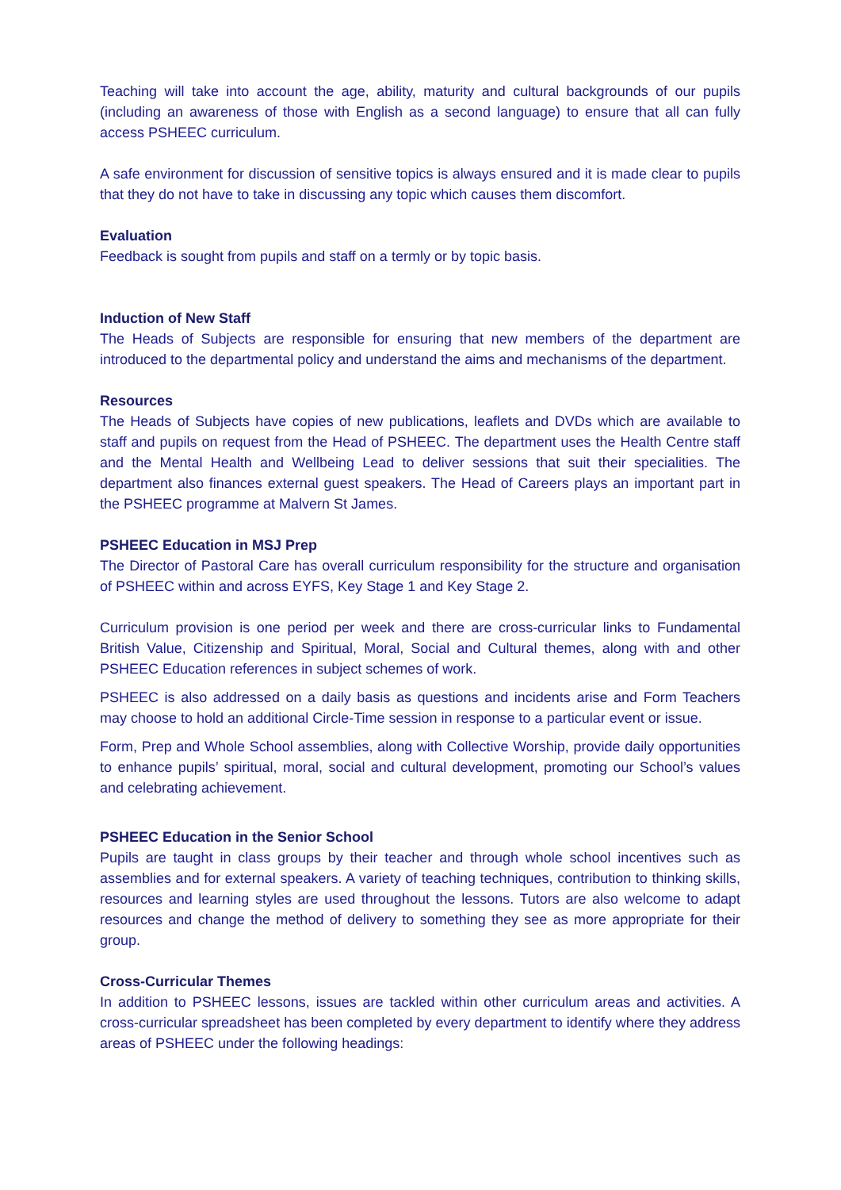Teaching will take into account the age, ability, maturity and cultural backgrounds of our pupils (including an awareness of those with English as a second language) to ensure that all can fully access PSHEEC curriculum.
A safe environment for discussion of sensitive topics is always ensured and it is made clear to pupils that they do not have to take in discussing any topic which causes them discomfort.
Evaluation
Feedback is sought from pupils and staff on a termly or by topic basis.
Induction of New Staff
The Heads of Subjects are responsible for ensuring that new members of the department are introduced to the departmental policy and understand the aims and mechanisms of the department.
Resources
The Heads of Subjects have copies of new publications, leaflets and DVDs which are available to staff and pupils on request from the Head of PSHEEC. The department uses the Health Centre staff and the Mental Health and Wellbeing Lead to deliver sessions that suit their specialities. The department also finances external guest speakers. The Head of Careers plays an important part in the PSHEEC programme at Malvern St James.
PSHEEC Education in MSJ Prep
The Director of Pastoral Care has overall curriculum responsibility for the structure and organisation of PSHEEC within and across EYFS, Key Stage 1 and Key Stage 2.
Curriculum provision is one period per week and there are cross-curricular links to Fundamental British Value, Citizenship and Spiritual, Moral, Social and Cultural themes, along with and other PSHEEC Education references in subject schemes of work.
PSHEEC is also addressed on a daily basis as questions and incidents arise and Form Teachers may choose to hold an additional Circle-Time session in response to a particular event or issue.
Form, Prep and Whole School assemblies, along with Collective Worship, provide daily opportunities to enhance pupils’ spiritual, moral, social and cultural development, promoting our School’s values and celebrating achievement.
PSHEEC Education in the Senior School
Pupils are taught in class groups by their teacher and through whole school incentives such as assemblies and for external speakers. A variety of teaching techniques, contribution to thinking skills, resources and learning styles are used throughout the lessons. Tutors are also welcome to adapt resources and change the method of delivery to something they see as more appropriate for their group.
Cross-Curricular Themes
In addition to PSHEEC lessons, issues are tackled within other curriculum areas and activities. A cross-curricular spreadsheet has been completed by every department to identify where they address areas of PSHEEC under the following headings: